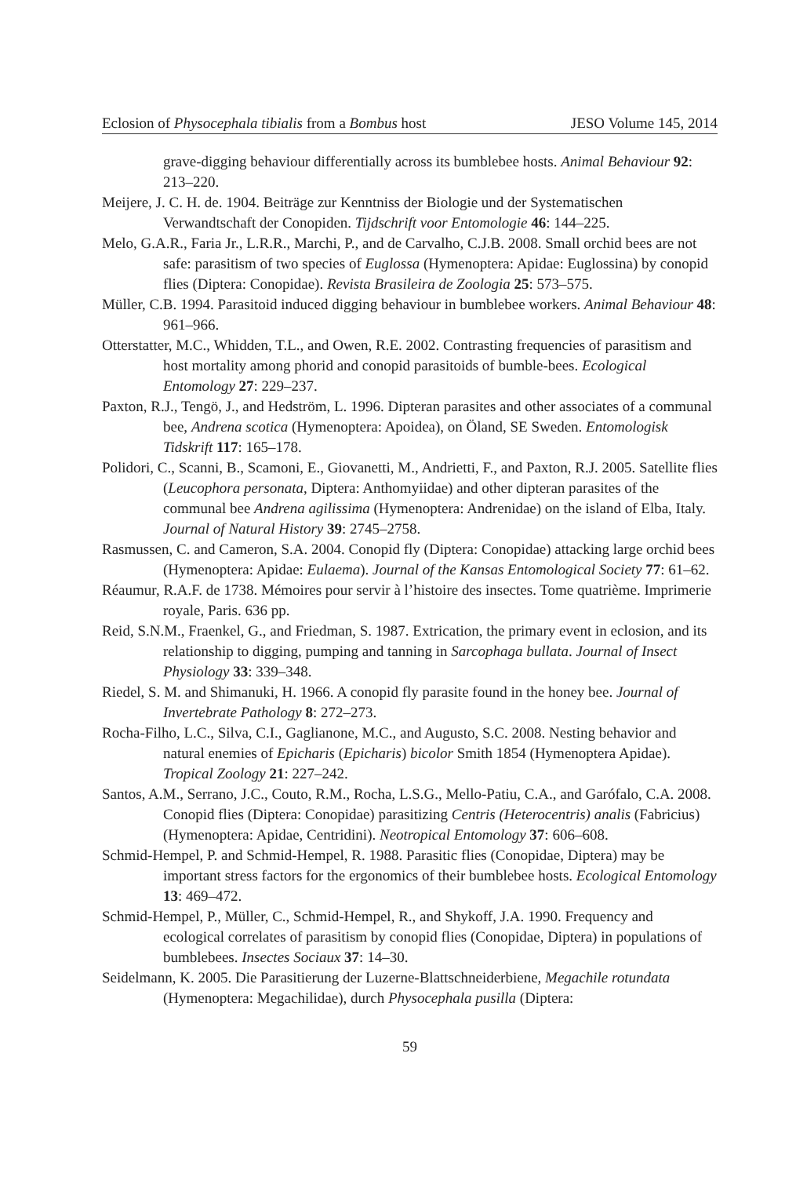Eclosion of Physocephala tibialis from a Bombus host JESO Volume 145, 2014
grave-digging behaviour differentially across its bumblebee hosts. Animal Behaviour 92: 213–220.
Meijere, J. C. H. de. 1904. Beiträge zur Kenntniss der Biologie und der Systematischen Verwandtschaft der Conopiden. Tijdschrift voor Entomologie 46: 144–225.
Melo, G.A.R., Faria Jr., L.R.R., Marchi, P., and de Carvalho, C.J.B. 2008. Small orchid bees are not safe: parasitism of two species of Euglossa (Hymenoptera: Apidae: Euglossina) by conopid flies (Diptera: Conopidae). Revista Brasileira de Zoologia 25: 573–575.
Müller, C.B. 1994. Parasitoid induced digging behaviour in bumblebee workers. Animal Behaviour 48: 961–966.
Otterstatter, M.C., Whidden, T.L., and Owen, R.E. 2002. Contrasting frequencies of parasitism and host mortality among phorid and conopid parasitoids of bumble-bees. Ecological Entomology 27: 229–237.
Paxton, R.J., Tengö, J., and Hedström, L. 1996. Dipteran parasites and other associates of a communal bee, Andrena scotica (Hymenoptera: Apoidea), on Öland, SE Sweden. Entomologisk Tidskrift 117: 165–178.
Polidori, C., Scanni, B., Scamoni, E., Giovanetti, M., Andrietti, F., and Paxton, R.J. 2005. Satellite flies (Leucophora personata, Diptera: Anthomyiidae) and other dipteran parasites of the communal bee Andrena agilissima (Hymenoptera: Andrenidae) on the island of Elba, Italy. Journal of Natural History 39: 2745–2758.
Rasmussen, C. and Cameron, S.A. 2004. Conopid fly (Diptera: Conopidae) attacking large orchid bees (Hymenoptera: Apidae: Eulaema). Journal of the Kansas Entomological Society 77: 61–62.
Réaumur, R.A.F. de 1738. Mémoires pour servir à l’histoire des insectes. Tome quatrième. Imprimerie royale, Paris. 636 pp.
Reid, S.N.M., Fraenkel, G., and Friedman, S. 1987. Extrication, the primary event in eclosion, and its relationship to digging, pumping and tanning in Sarcophaga bullata. Journal of Insect Physiology 33: 339–348.
Riedel, S. M. and Shimanuki, H. 1966. A conopid fly parasite found in the honey bee. Journal of Invertebrate Pathology 8: 272–273.
Rocha-Filho, L.C., Silva, C.I., Gaglianone, M.C., and Augusto, S.C. 2008. Nesting behavior and natural enemies of Epicharis (Epicharis) bicolor Smith 1854 (Hymenoptera Apidae). Tropical Zoology 21: 227–242.
Santos, A.M., Serrano, J.C., Couto, R.M., Rocha, L.S.G., Mello-Patiu, C.A., and Garófalo, C.A. 2008. Conopid flies (Diptera: Conopidae) parasitizing Centris (Heterocentris) analis (Fabricius) (Hymenoptera: Apidae, Centridini). Neotropical Entomology 37: 606–608.
Schmid-Hempel, P. and Schmid-Hempel, R. 1988. Parasitic flies (Conopidae, Diptera) may be important stress factors for the ergonomics of their bumblebee hosts. Ecological Entomology 13: 469–472.
Schmid-Hempel, P., Müller, C., Schmid-Hempel, R., and Shykoff, J.A. 1990. Frequency and ecological correlates of parasitism by conopid flies (Conopidae, Diptera) in populations of bumblebees. Insectes Sociaux 37: 14–30.
Seidelmann, K. 2005. Die Parasitierung der Luzerne-Blattschneiderbiene, Megachile rotundata (Hymenoptera: Megachilidae), durch Physocephala pusilla (Diptera:
59